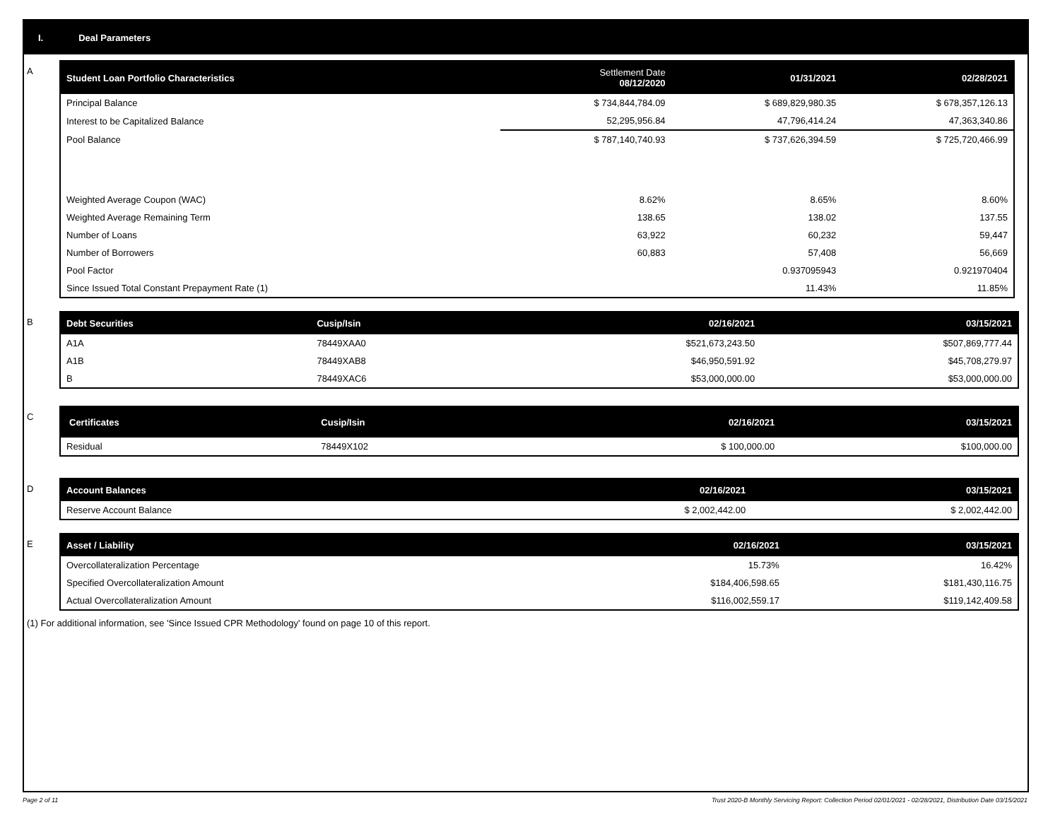I. Deal Parameters
A
| Student Loan Portfolio Characteristics | Settlement Date 08/12/2020 | 01/31/2021 | 02/28/2021 |
| --- | --- | --- | --- |
| Principal Balance | $ 734,844,784.09 | $ 689,829,980.35 | $ 678,357,126.13 |
| Interest to be Capitalized Balance | 52,295,956.84 | 47,796,414.24 | 47,363,340.86 |
| Pool Balance | $ 787,140,740.93 | $ 737,626,394.59 | $ 725,720,466.99 |
| Weighted Average Coupon (WAC) | 8.62% | 8.65% | 8.60% |
| Weighted Average Remaining Term | 138.65 | 138.02 | 137.55 |
| Number of Loans | 63,922 | 60,232 | 59,447 |
| Number of Borrowers | 60,883 | 57,408 | 56,669 |
| Pool Factor | | 0.937095943 | 0.921970404 |
| Since Issued Total Constant Prepayment Rate (1) | | 11.43% | 11.85% |
B
| Debt Securities | Cusip/Isin | 02/16/2021 | 03/15/2021 |
| --- | --- | --- | --- |
| A1A | 78449XAA0 | $521,673,243.50 | $507,869,777.44 |
| A1B | 78449XAB8 | $46,950,591.92 | $45,708,279.97 |
| B | 78449XAC6 | $53,000,000.00 | $53,000,000.00 |
C
| Certificates | Cusip/Isin | 02/16/2021 | 03/15/2021 |
| --- | --- | --- | --- |
| Residual | 78449X102 | $ 100,000.00 | $100,000.00 |
D
| Account Balances | 02/16/2021 | 03/15/2021 |
| --- | --- | --- |
| Reserve Account Balance | $ 2,002,442.00 | $ 2,002,442.00 |
E
| Asset / Liability | 02/16/2021 | 03/15/2021 |
| --- | --- | --- |
| Overcollateralization Percentage | 15.73% | 16.42% |
| Specified Overcollateralization Amount | $184,406,598.65 | $181,430,116.75 |
| Actual Overcollateralization Amount | $116,002,559.17 | $119,142,409.58 |
(1) For additional information, see 'Since Issued CPR Methodology' found on page 10 of this report.
Page 2 of 11 Trust 2020-B Monthly Servicing Report: Collection Period 02/01/2021 - 02/28/2021, Distribution Date 03/15/2021